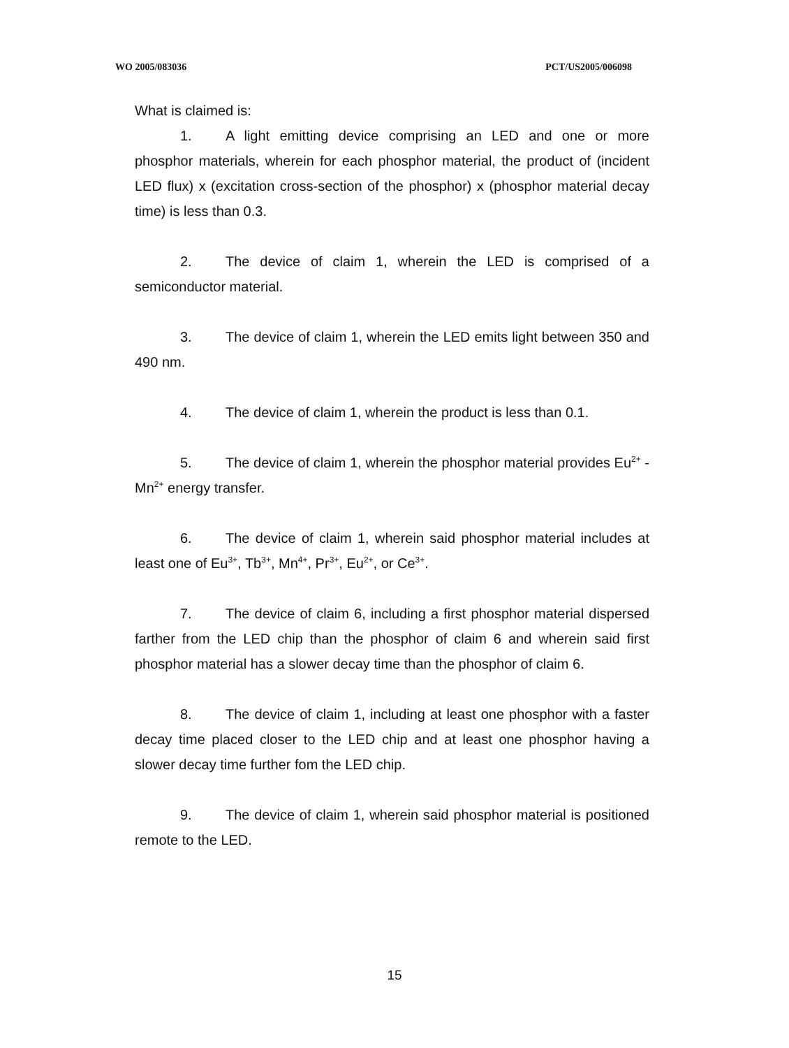WO 2005/083036 PCT/US2005/006098
What is claimed is:
1. A light emitting device comprising an LED and one or more phosphor materials, wherein for each phosphor material, the product of (incident LED flux) x (excitation cross-section of the phosphor) x (phosphor material decay time) is less than 0.3.
2. The device of claim 1, wherein the LED is comprised of a semiconductor material.
3. The device of claim 1, wherein the LED emits light between 350 and 490 nm.
4. The device of claim 1, wherein the product is less than 0.1.
5. The device of claim 1, wherein the phosphor material provides Eu<sup>2+</sup> -Mn<sup>2+</sup> energy transfer.
6. The device of claim 1, wherein said phosphor material includes at least one of Eu<sup>3+</sup>, Tb<sup>3+</sup>, Mn<sup>4+</sup>, Pr<sup>3+</sup>, Eu<sup>2+</sup>, or Ce<sup>3+</sup>.
7. The device of claim 6, including a first phosphor material dispersed farther from the LED chip than the phosphor of claim 6 and wherein said first phosphor material has a slower decay time than the phosphor of claim 6.
8. The device of claim 1, including at least one phosphor with a faster decay time placed closer to the LED chip and at least one phosphor having a slower decay time further fom the LED chip.
9. The device of claim 1, wherein said phosphor material is positioned remote to the LED.
15